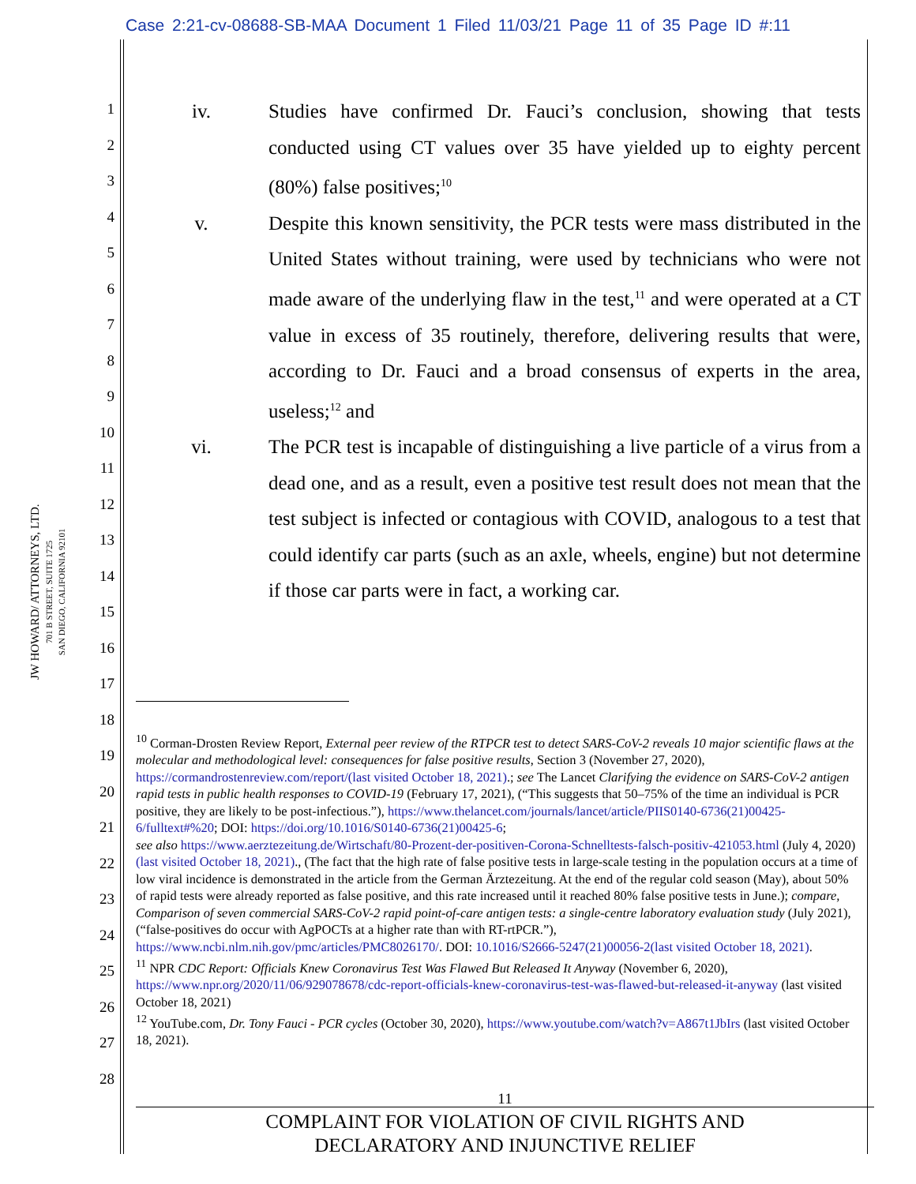Case 2:21-cv-08688-SB-MAA Document 1 Filed 11/03/21 Page 11 of 35 Page ID #:11
1
2
3
4
5
6
7
8
9
10
11
12
13
14
15
16
17
18
19
20
21
22
23
24
25
26
27
28
JW HOWARD/ ATTORNEYS, LTD.
701 B STREET, SUITE 1725
SAN DIEGO, CALIFORNIA 92101
iv. Studies have confirmed Dr. Fauci’s conclusion, showing that tests conducted using CT values over 35 have yielded up to eighty percent (80%) false positives;<sup>10</sup>
v. Despite this known sensitivity, the PCR tests were mass distributed in the United States without training, were used by technicians who were not made aware of the underlying flaw in the test,<sup>11</sup> and were operated at a CT value in excess of 35 routinely, therefore, delivering results that were, according to Dr. Fauci and a broad consensus of experts in the area, useless;<sup>12</sup> and
vi. The PCR test is incapable of distinguishing a live particle of a virus from a dead one, and as a result, even a positive test result does not mean that the test subject is infected or contagious with COVID, analogous to a test that could identify car parts (such as an axle, wheels, engine) but not determine if those car parts were in fact, a working car.
<sup>10</sup> Corman-Drosten Review Report, External peer review of the RTPCR test to detect SARS-CoV-2 reveals 10 major scientific flaws at the molecular and methodological level: consequences for false positive results, Section 3 (November 27, 2020), https://cormandrostenreview.com/report/(last visited October 18, 2021).; see The Lancet Clarifying the evidence on SARS-CoV-2 antigen rapid tests in public health responses to COVID-19 (February 17, 2021), (“This suggests that 50–75% of the time an individual is PCR positive, they are likely to be post-infectious.”), https://www.thelancet.com/journals/lancet/article/PIIS0140-6736(21)00425-6/fulltext#%20; DOI: https://doi.org/10.1016/S0140-6736(21)00425-6;
see also https://www.aerztezeitung.de/Wirtschaft/80-Prozent-der-positiven-Corona-Schnelltests-falsch-positiv-421053.html (July 4, 2020) (last visited October 18, 2021)., (The fact that the high rate of false positive tests in large-scale testing in the population occurs at a time of low viral incidence is demonstrated in the article from the German Ärztezeitung. At the end of the regular cold season (May), about 50% of rapid tests were already reported as false positive, and this rate increased until it reached 80% false positive tests in June.); compare, Comparison of seven commercial SARS-CoV-2 rapid point-of-care antigen tests: a single-centre laboratory evaluation study (July 2021), (“false-positives do occur with AgPOCTs at a higher rate than with RT-rtPCR.”), https://www.ncbi.nlm.nih.gov/pmc/articles/PMC8026170/. DOI: 10.1016/S2666-5247(21)00056-2(last visited October 18, 2021).
<sup>11</sup> NPR CDC Report: Officials Knew Coronavirus Test Was Flawed But Released It Anyway (November 6, 2020), https://www.npr.org/2020/11/06/929078678/cdc-report-officials-knew-coronavirus-test-was-flawed-but-released-it-anyway (last visited October 18, 2021)
<sup>12</sup> YouTube.com, Dr. Tony Fauci - PCR cycles (October 30, 2020), https://www.youtube.com/watch?v=A867t1JbIrs (last visited October 18, 2021).
11
COMPLAINT FOR VIOLATION OF CIVIL RIGHTS AND
DECLARATORY AND INJUNCTIVE RELIEF